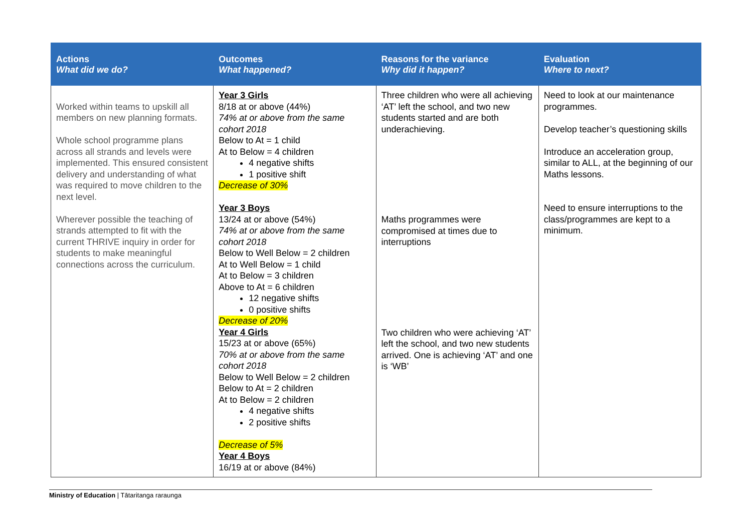| Actions What did we do? | Outcomes What happened? | Reasons for the variance Why did it happen? | Evaluation Where to next? |
| --- | --- | --- | --- |
| Worked within teams to upskill all members on new planning formats. Whole school programme plans across all strands and levels were implemented. This ensured consistent delivery and understanding of what was required to move children to the next level. Wherever possible the teaching of strands attempted to fit with the current THRIVE inquiry in order for students to make meaningful connections across the curriculum. | Year 3 Girls 8/18 at or above (44%) 74% at or above from the same cohort 2018 Below to At = 1 child At to Below = 4 children 4 negative shifts 1 positive shift Decrease of 30% Year 3 Boys 13/24 at or above (54%) 74% at or above from the same cohort 2018 Below to Well Below = 2 children At to Well Below = 1 child At to Below = 3 children Above to At = 6 children 12 negative shifts 0 positive shifts Decrease of 20% Year 4 Girls 15/23 at or above (65%) 70% at or above from the same cohort 2018 Below to Well Below = 2 children Below to At = 2 children At to Below = 2 children 4 negative shifts 2 positive shifts Decrease of 5% Year 4 Boys 16/19 at or above (84%) | Three children who were all achieving ‘AT’ left the school, and two new students started and are both underachieving. Maths programmes were compromised at times due to interruptions Two children who were achieving ‘AT’ left the school, and two new students arrived. One is achieving ‘AT’ and one is ‘WB’ | Need to look at our maintenance programmes. Develop teacher’s questioning skills Introduce an acceleration group, similar to ALL, at the beginning of our Maths lessons. Need to ensure interruptions to the class/programmes are kept to a minimum. |
Ministry of Education | Tātaritanga raraunga